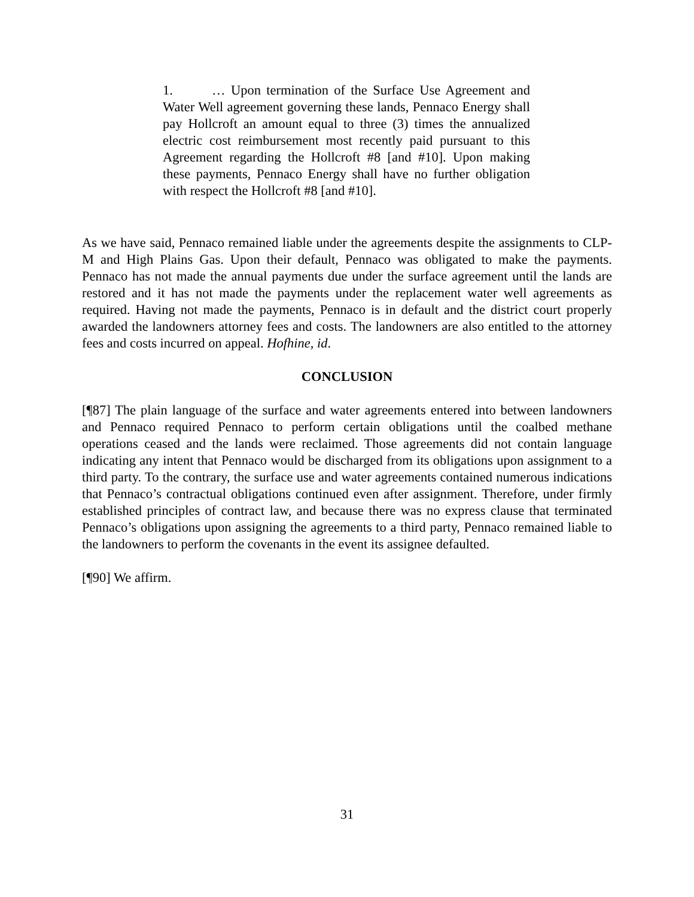1. … Upon termination of the Surface Use Agreement and Water Well agreement governing these lands, Pennaco Energy shall pay Hollcroft an amount equal to three (3) times the annualized electric cost reimbursement most recently paid pursuant to this Agreement regarding the Hollcroft #8 [and #10]. Upon making these payments, Pennaco Energy shall have no further obligation with respect the Hollcroft #8 [and #10].
As we have said, Pennaco remained liable under the agreements despite the assignments to CLP-M and High Plains Gas. Upon their default, Pennaco was obligated to make the payments. Pennaco has not made the annual payments due under the surface agreement until the lands are restored and it has not made the payments under the replacement water well agreements as required. Having not made the payments, Pennaco is in default and the district court properly awarded the landowners attorney fees and costs. The landowners are also entitled to the attorney fees and costs incurred on appeal. Hofhine, id.
CONCLUSION
[¶87] The plain language of the surface and water agreements entered into between landowners and Pennaco required Pennaco to perform certain obligations until the coalbed methane operations ceased and the lands were reclaimed. Those agreements did not contain language indicating any intent that Pennaco would be discharged from its obligations upon assignment to a third party. To the contrary, the surface use and water agreements contained numerous indications that Pennaco’s contractual obligations continued even after assignment. Therefore, under firmly established principles of contract law, and because there was no express clause that terminated Pennaco’s obligations upon assigning the agreements to a third party, Pennaco remained liable to the landowners to perform the covenants in the event its assignee defaulted.
[¶90] We affirm.
31